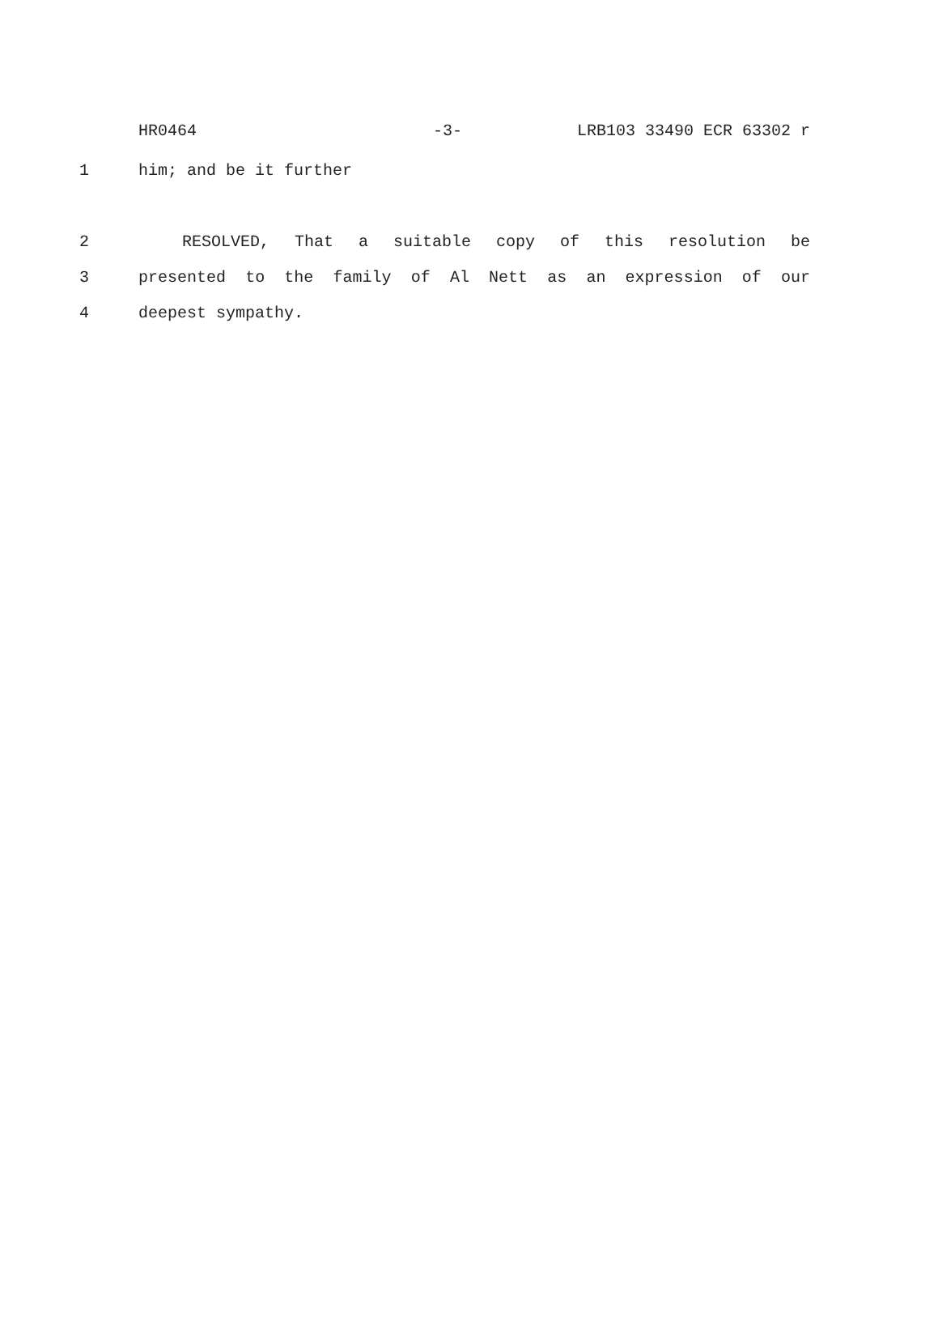HR0464 -3- LRB103 33490 ECR 63302 r
1 him; and be it further
2 RESOLVED, That a suitable copy of this resolution be
3 presented to the family of Al Nett as an expression of our
4 deepest sympathy.